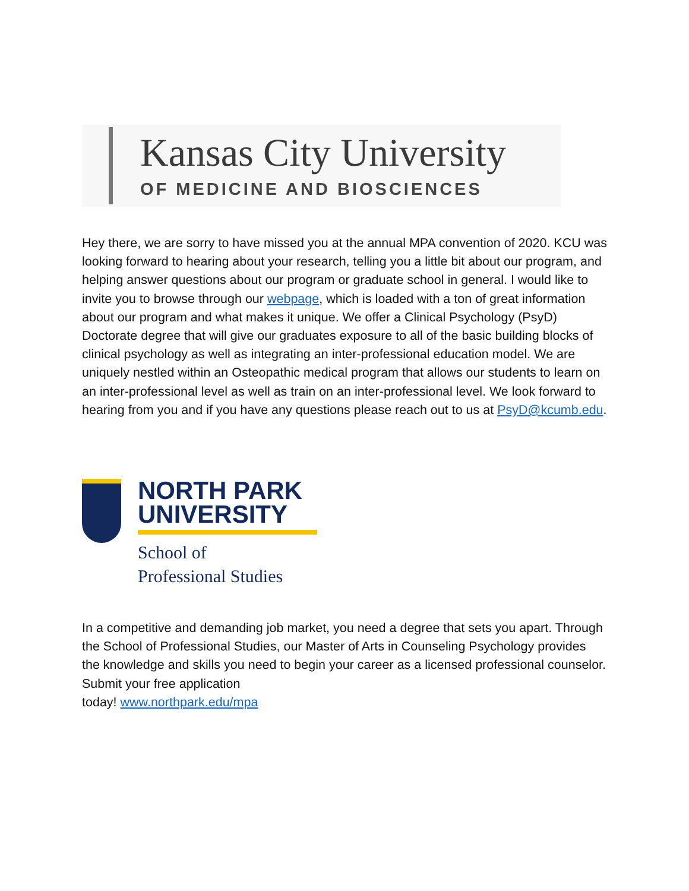Kansas City University
OF MEDICINE AND BIOSCIENCES
Hey there, we are sorry to have missed you at the annual MPA convention of 2020. KCU was looking forward to hearing about your research, telling you a little bit about our program, and helping answer questions about our program or graduate school in general. I would like to invite you to browse through our webpage, which is loaded with a ton of great information about our program and what makes it unique. We offer a Clinical Psychology (PsyD) Doctorate degree that will give our graduates exposure to all of the basic building blocks of clinical psychology as well as integrating an inter-professional education model. We are uniquely nestled within an Osteopathic medical program that allows our students to learn on an inter-professional level as well as train on an inter-professional level. We look forward to hearing from you and if you have any questions please reach out to us at PsyD@kcumb.edu.
NORTH PARK
UNIVERSITY
School of
Professional Studies
In a competitive and demanding job market, you need a degree that sets you apart. Through the School of Professional Studies, our Master of Arts in Counseling Psychology provides the knowledge and skills you need to begin your career as a licensed professional counselor. Submit your free application
today! www.northpark.edu/mpa